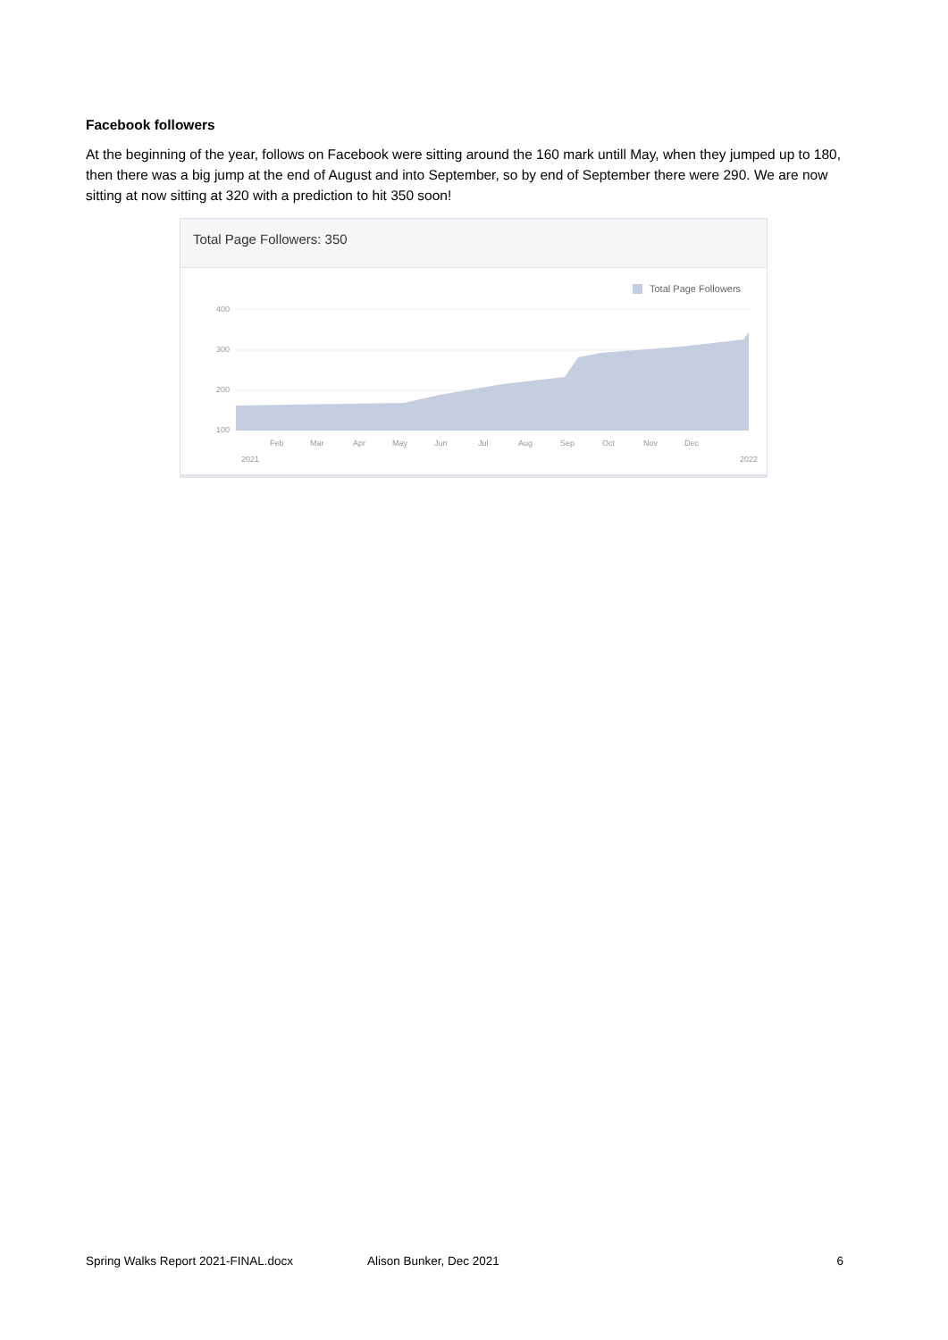Facebook followers
At the beginning of the year, follows on Facebook were sitting around the 160 mark untill May, when they jumped up to 180, then there was a big jump at the end of August and into September, so by end of September there were 290. We are now sitting at now sitting at 320 with a prediction to hit 350 soon!
Total Page Followers: 350
Total Page Followers
400
300
200
100
Feb
Mar
Apr
May
Jun
Jul
Aug
Sep
Oct
Nov
Dec
2021
2022
Spring Walks Report 2021-FINAL.docx Alison Bunker, Dec 2021 6